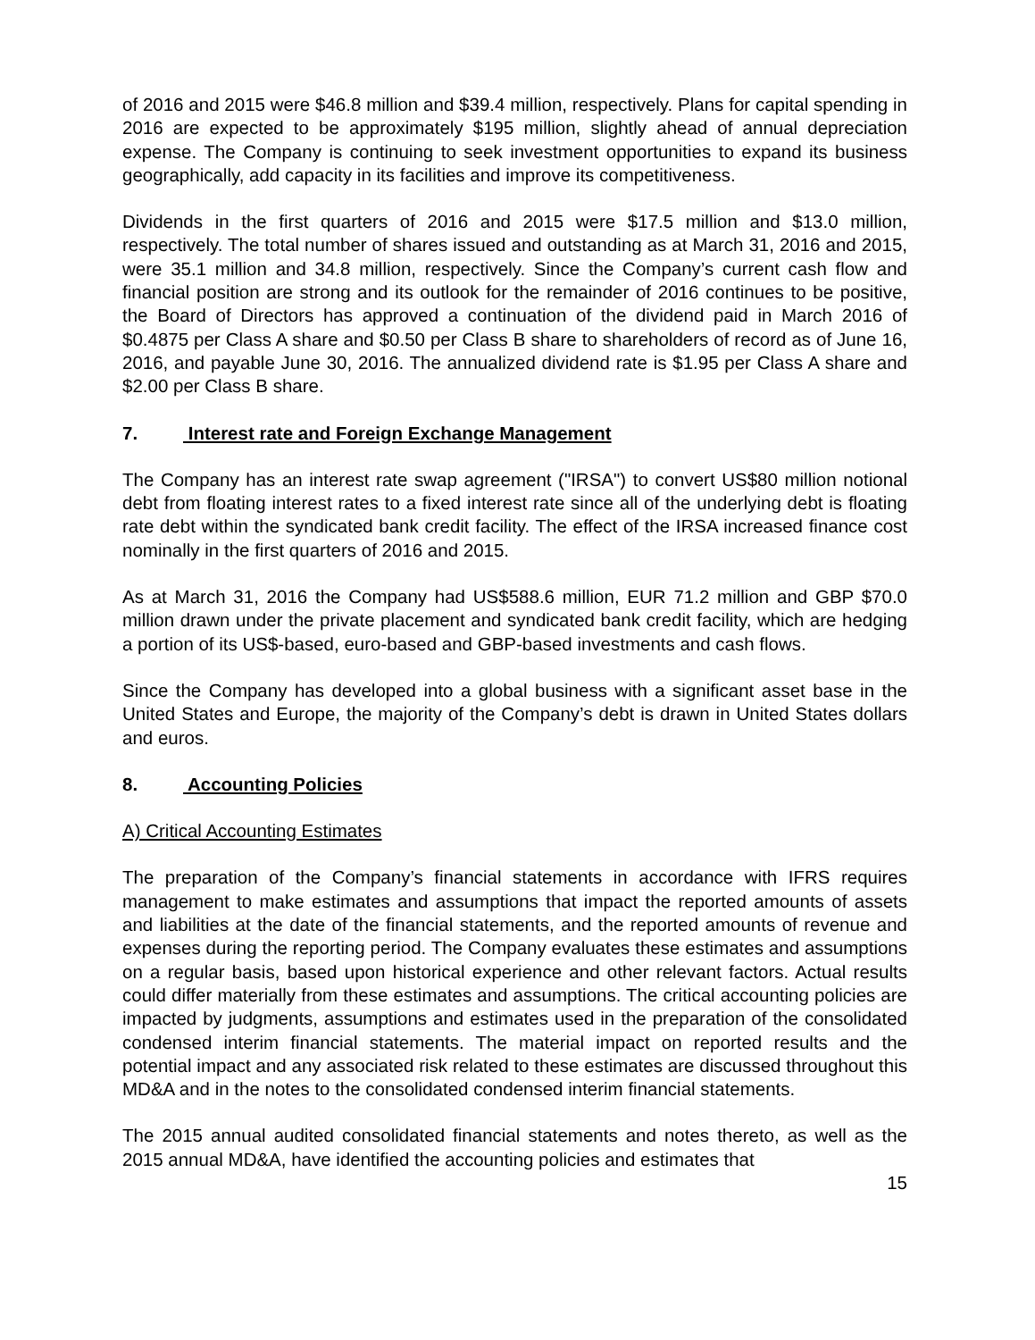of 2016 and 2015 were $46.8 million and $39.4 million, respectively. Plans for capital spending in 2016 are expected to be approximately $195 million, slightly ahead of annual depreciation expense. The Company is continuing to seek investment opportunities to expand its business geographically, add capacity in its facilities and improve its competitiveness.
Dividends in the first quarters of 2016 and 2015 were $17.5 million and $13.0 million, respectively. The total number of shares issued and outstanding as at March 31, 2016 and 2015, were 35.1 million and 34.8 million, respectively. Since the Company’s current cash flow and financial position are strong and its outlook for the remainder of 2016 continues to be positive, the Board of Directors has approved a continuation of the dividend paid in March 2016 of $0.4875 per Class A share and $0.50 per Class B share to shareholders of record as of June 16, 2016, and payable June 30, 2016. The annualized dividend rate is $1.95 per Class A share and $2.00 per Class B share.
7. Interest rate and Foreign Exchange Management
The Company has an interest rate swap agreement ("IRSA") to convert US$80 million notional debt from floating interest rates to a fixed interest rate since all of the underlying debt is floating rate debt within the syndicated bank credit facility. The effect of the IRSA increased finance cost nominally in the first quarters of 2016 and 2015.
As at March 31, 2016 the Company had US$588.6 million, EUR 71.2 million and GBP $70.0 million drawn under the private placement and syndicated bank credit facility, which are hedging a portion of its US$-based, euro-based and GBP-based investments and cash flows.
Since the Company has developed into a global business with a significant asset base in the United States and Europe, the majority of the Company’s debt is drawn in United States dollars and euros.
8. Accounting Policies
A) Critical Accounting Estimates
The preparation of the Company’s financial statements in accordance with IFRS requires management to make estimates and assumptions that impact the reported amounts of assets and liabilities at the date of the financial statements, and the reported amounts of revenue and expenses during the reporting period. The Company evaluates these estimates and assumptions on a regular basis, based upon historical experience and other relevant factors. Actual results could differ materially from these estimates and assumptions. The critical accounting policies are impacted by judgments, assumptions and estimates used in the preparation of the consolidated condensed interim financial statements. The material impact on reported results and the potential impact and any associated risk related to these estimates are discussed throughout this MD&A and in the notes to the consolidated condensed interim financial statements.
The 2015 annual audited consolidated financial statements and notes thereto, as well as the 2015 annual MD&A, have identified the accounting policies and estimates that
15